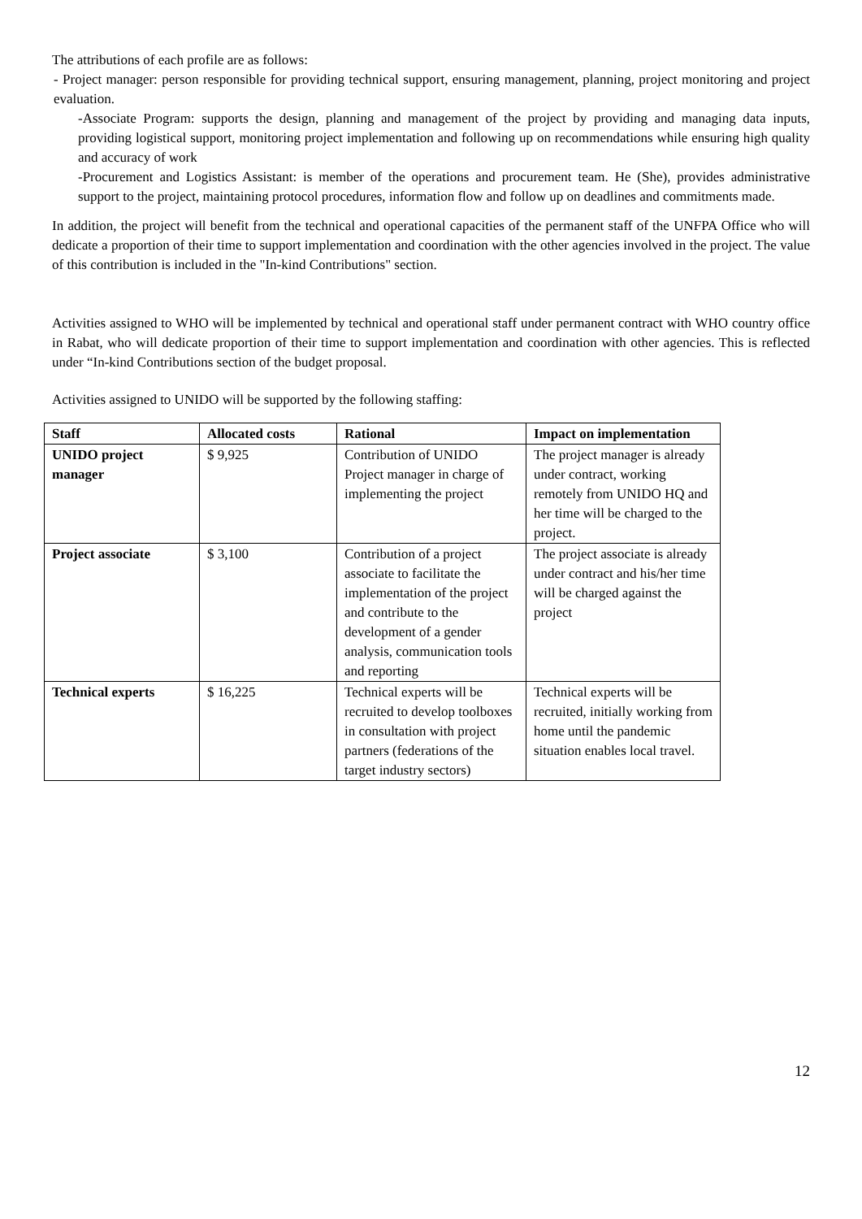The attributions of each profile are as follows:
- Project manager: person responsible for providing technical support, ensuring management, planning, project monitoring and project evaluation.
-Associate Program: supports the design, planning and management of the project by providing and managing data inputs, providing logistical support, monitoring project implementation and following up on recommendations while ensuring high quality and accuracy of work
-Procurement and Logistics Assistant: is member of the operations and procurement team. He (She), provides administrative support to the project, maintaining protocol procedures, information flow and follow up on deadlines and commitments made.
In addition, the project will benefit from the technical and operational capacities of the permanent staff of the UNFPA Office who will dedicate a proportion of their time to support implementation and coordination with the other agencies involved in the project. The value of this contribution is included in the "In-kind Contributions" section.
Activities assigned to WHO will be implemented by technical and operational staff under permanent contract with WHO country office in Rabat, who will dedicate proportion of their time to support implementation and coordination with other agencies. This is reflected under “In-kind Contributions section of the budget proposal.
Activities assigned to UNIDO will be supported by the following staffing:
| Staff | Allocated costs | Rational | Impact on implementation |
| --- | --- | --- | --- |
| UNIDO project manager | $ 9,925 | Contribution of UNIDO Project manager in charge of implementing the project | The project manager is already under contract, working remotely from UNIDO HQ and her time will be charged to the project. |
| Project associate | $ 3,100 | Contribution of a project associate to facilitate the implementation of the project and contribute to the development of a gender analysis, communication tools and reporting | The project associate is already under contract and his/her time will be charged against the project |
| Technical experts | $ 16,225 | Technical experts will be recruited to develop toolboxes in consultation with project partners (federations of the target industry sectors) | Technical experts will be recruited, initially working from home until the pandemic situation enables local travel. |
12